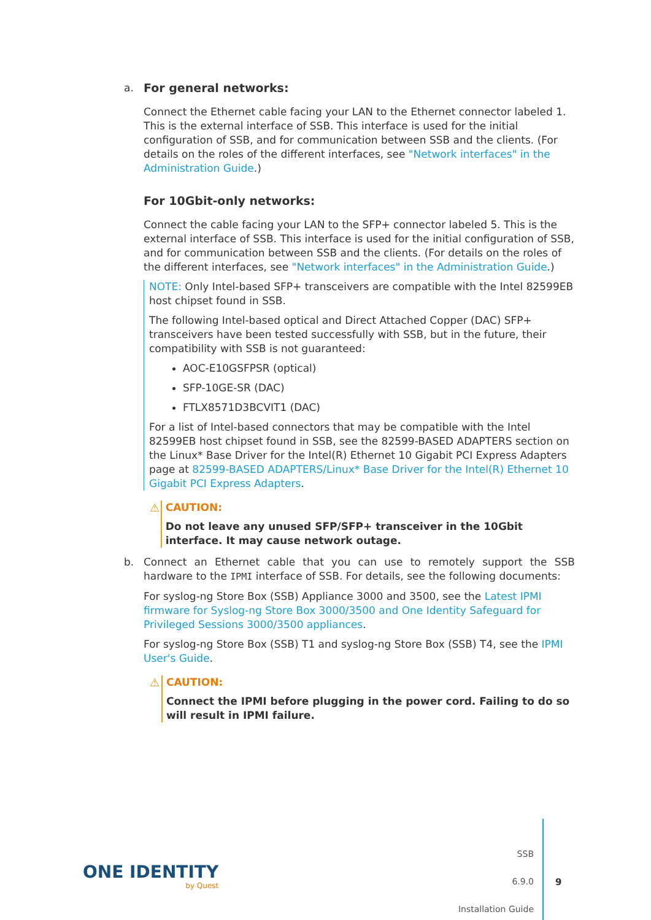a. For general networks:
Connect the Ethernet cable facing your LAN to the Ethernet connector labeled 1. This is the external interface of SSB. This interface is used for the initial configuration of SSB, and for communication between SSB and the clients. (For details on the roles of the different interfaces, see "Network interfaces" in the Administration Guide.)
For 10Gbit-only networks:
Connect the cable facing your LAN to the SFP+ connector labeled 5. This is the external interface of SSB. This interface is used for the initial configuration of SSB, and for communication between SSB and the clients. (For details on the roles of the different interfaces, see "Network interfaces" in the Administration Guide.)
NOTE: Only Intel-based SFP+ transceivers are compatible with the Intel 82599EB host chipset found in SSB.
The following Intel-based optical and Direct Attached Copper (DAC) SFP+ transceivers have been tested successfully with SSB, but in the future, their compatibility with SSB is not guaranteed:
AOC-E10GSFPSR (optical)
SFP-10GE-SR (DAC)
FTLX8571D3BCVIT1 (DAC)
For a list of Intel-based connectors that may be compatible with the Intel 82599EB host chipset found in SSB, see the 82599-BASED ADAPTERS section on the Linux* Base Driver for the Intel(R) Ethernet 10 Gigabit PCI Express Adapters page at 82599-BASED ADAPTERS/Linux* Base Driver for the Intel(R) Ethernet 10 Gigabit PCI Express Adapters.
⚠ CAUTION:
Do not leave any unused SFP/SFP+ transceiver in the 10Gbit interface. It may cause network outage.
b. Connect an Ethernet cable that you can use to remotely support the SSB hardware to the IPMI interface of SSB. For details, see the following documents:
For syslog-ng Store Box (SSB) Appliance 3000 and 3500, see the Latest IPMI firmware for Syslog-ng Store Box 3000/3500 and One Identity Safeguard for Privileged Sessions 3000/3500 appliances.
For syslog-ng Store Box (SSB) T1 and syslog-ng Store Box (SSB) T4, see the IPMI User's Guide.
⚠ CAUTION:
Connect the IPMI before plugging in the power cord. Failing to do so will result in IPMI failure.
ONE IDENTITY
by Quest
SSB
6.9.0
Installation Guide
9